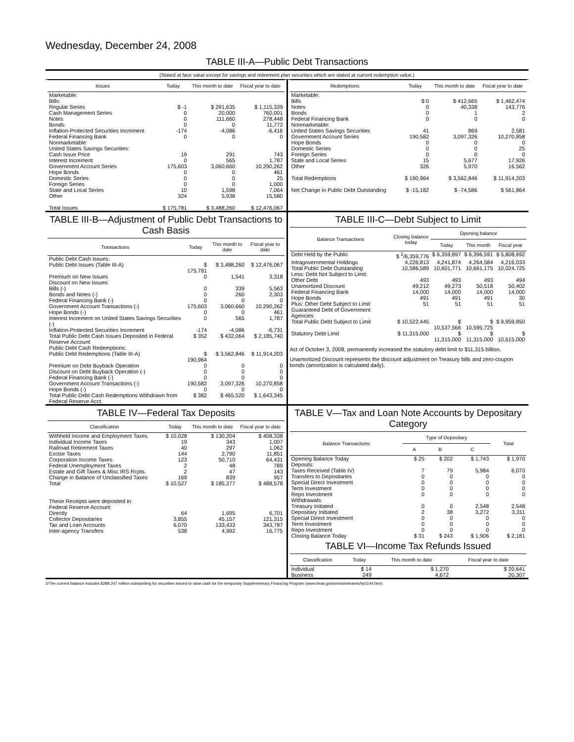Wednesday, December 24, 2008
TABLE III-A—Public Debt Transactions
(Stated at face value except for savings and retirement plan securities which are stated at current redemption value.)
| Issues | Today | This month to date | Fiscal year to date |
| --- | --- | --- | --- |
| Marketable: Bills: | | | |
| Regular Series | $ -1 | $ 291,635 | $ 1,115,339 |
| Cash Management Series | 0 | 20,000 | 760,001 |
| Notes | 0 | 111,660 | 278,448 |
| Bonds | 0 | 0 | 11,772 |
| Inflation-Protected Securities Increment | -174 | -4,086 | -6,416 |
| Federal Financing Bank | 0 | 0 | 0 |
| Nonmarketable: United States Savings Securities: | | | |
| Cash Issue Price | 19 | 291 | 743 |
| Interest Increment | 0 | 565 | 1,787 |
| Government Account Series | 175,603 | 3,060,660 | 10,290,262 |
| Hope Bonds | 0 | 0 | 461 |
| Domestic Series | 0 | 0 | 25 |
| Foreign Series | 0 | 0 | 1,000 |
| State and Local Series | 10 | 1,598 | 7,064 |
| Other | 324 | 5,938 | 15,580 |
| Total Issues | $ 175,781 | $ 3,488,260 | $ 12,476,067 |
| Redemptions | Today | This month to date | Fiscal year to date |
| --- | --- | --- | --- |
| Marketable: | | | |
| Bills | $ 0 | $ 412,665 | $ 1,462,474 |
| Notes | 0 | 40,338 | 143,776 |
| Bonds | 0 | 1 | 2 |
| Federal Financing Bank | 0 | 0 | 0 |
| Nonmarketable: | | | |
| United States Savings Securities | 41 | 869 | 2,581 |
| Government Account Series | 190,582 | 3,097,326 | 10,270,858 |
| Hope Bonds | 0 | 0 | 0 |
| Domestic Series | 0 | 0 | 25 |
| Foreign Series | 0 | 0 | 0 |
| State and Local Series | 15 | 5,677 | 17,926 |
| Other | 326 | 5,970 | 16,562 |
| Total Redemptions | $ 190,964 | $ 3,562,846 | $ 11,914,203 |
| Net Change in Public Debt Outstanding | $ -15,182 | $ -74,586 | $ 561,864 |
TABLE III-B—Adjustment of Public Debt Transactions to Cash Basis
| Transactions | Today | This month to date | Fiscal year to date |
| --- | --- | --- | --- |
| Public Debt Cash Issues: | | | |
| Public Debt Issues (Table III-A) | $ 175,781 | $ 3,488,260 | $ 12,476,067 |
| Premium on New Issues | 0 | 1,541 | 3,318 |
| Discount on New Issues: | | | |
| Bills (-) | 0 | 339 | 5,563 |
| Bonds and Notes (-) | 0 | 260 | 2,303 |
| Federal Financing Bank (-) | 0 | 0 | 0 |
| Government Account Transactions (-) | 175,603 | 3,060,660 | 10,290,262 |
| Hope Bonds (-) | 0 | 0 | 461 |
| Interest Increment on United States Savings Securities (-) | 0 | 565 | 1,787 |
| Inflation-Protected Securities Increment | -174 | -4,086 | -6,731 |
| Total Public Debt Cash Issues Deposited in Federal Reserve Account | $ 352 | $ 432,064 | $ 2,185,740 |
| Public Debt Cash Redemptions: | | | |
| Public Debt Redemptions (Table III-A) | $ 190,964 | $ 3,562,846 | $ 11,914,203 |
| Premium on Debt Buyback Operation | 0 | 0 | 0 |
| Discount on Debt Buyback Operation (-) | 0 | 0 | 0 |
| Federal Financing Bank (-) | 0 | 0 | 0 |
| Government Account Transactions (-) | 190,582 | 3,097,326 | 10,270,858 |
| Hope Bonds (-) | 0 | 0 | 0 |
| Total Public Debt Cash Redemptions Withdrawn from Federal Reserve Acct. | $ 382 | $ 465,520 | $ 1,643,345 |
TABLE III-C—Debt Subject to Limit
| Balance Transactions | Closing balance today | Opening balance | | |
| --- | --- | --- | --- | --- |
| | | Today | This month | Fiscal year |
| Debt Held by the Public | $ <sup>2</sup>/6,359,776 | $ 6,359,897 | $ 6,396,591 | $ 5,808,692 |
| Intragovernmental Holdings | 4,226,813 | 4,241,874 | 4,264,584 | 4,216,033 |
| Total Public Debt Outstanding | 10,586,589 | 10,601,771 | 10,661,175 | 10,024,725 |
| Less: Debt Not Subject to Limit: | | | | |
| Other Debt | 493 | 493 | 493 | 494 |
| Unamortized Discount | 49,212 | 49,273 | 50,518 | 50,402 |
| Federal Financing Bank | 14,000 | 14,000 | 14,000 | 14,000 |
| Hope Bonds | 491 | 491 | 491 | 30 |
| Plus: Other Debt Subject to Limit Guaranteed Debt of Government Agencies | 51 | 51 | 51 | 51 |
| Total Public Debt Subject to Limit | $ 10,522,445 | $ 10,537,566 | $ 10,595,725 | $ 9,959,850 |
| Statutory Debt Limit | $ 11,315,000 | $ 11,315,000 | $ 11,315,000 | $ 10,615,000 |
Act of October 3, 2008, permanently increased the statutory debt limit to $11,315 billion.
Unamortized Discount represents the discount adjustment on Treasury bills and zero-coupon bonds (amortization is calculated daily).
TABLE IV—Federal Tax Deposits
| Classification | Today | This month to date | Fiscal year to date |
| --- | --- | --- | --- |
| Withheld Income and Employment Taxes | $ 10,028 | $ 130,204 | $ 408,338 |
| Individual Income Taxes | 19 | 343 | 1,007 |
| Railroad Retirement Taxes | 40 | 297 | 1,062 |
| Excise Taxes | 144 | 2,790 | 11,851 |
| Corporation Income Taxes | 123 | 50,710 | 64,431 |
| Federal Unemployment Taxes | 2 | 48 | 789 |
| Estate and Gift Taxes & Misc IRS Rcpts. | 2 | 47 | 143 |
| Change in Balance of Unclassified Taxes | 169 | 839 | 957 |
| Total | $ 10,527 | $ 185,277 | $ 488,578 |
| These Receipts were deposited in: Federal Reserve Account: | | | |
| Directly | 64 | 1,695 | 6,701 |
| Collector Depositaries | 3,855 | 45,157 | 121,315 |
| Tax and Loan Accounts | 6,070 | 133,433 | 343,787 |
| Inter-agency Transfers | 538 | 4,992 | 16,775 |
TABLE V—Tax and Loan Note Accounts by Depositary Category
| Balance Transactions | Type of Depositary | | | Total |
| --- | --- | --- | --- | --- |
| | A | B | C | |
| Opening Balance Today | $ 25 | $ 202 | $ 1,743 | $ 1,970 |
| Deposits: | | | | |
| Taxes Received (Table IV) | 7 | 79 | 5,984 | 6,070 |
| Transfers to Depositaries | 0 | 0 | 0 | 0 |
| Special Direct Investment | 0 | 0 | 0 | 0 |
| Term Investment | 0 | 0 | 0 | 0 |
| Repo Investment | 0 | 0 | 0 | 0 |
| Withdrawals: | | | | |
| Treasury Initiated | 0 | 0 | 2,548 | 2,548 |
| Depositary Initiated | 2 | 38 | 3,272 | 3,311 |
| Special Direct Investment | 0 | 0 | 0 | 0 |
| Term Investment | 0 | 0 | 0 | 0 |
| Repo Investment | 0 | 0 | 0 | 0 |
| Closing Balance Today | $ 31 | $ 243 | $ 1,906 | $ 2,181 |
TABLE VI—Income Tax Refunds Issued
| Classification | Today | This month to date | Fiscal year to date |
| --- | --- | --- | --- |
| Individual | $ 14 | $ 1,270 | $ 20,641 |
| Business | 249 | 4,672 | 20,307 |
2/The current balance includes $289,247 million outstanding for securities issued to raise cash for the temporary Supplementary Financing Program (www.treas.gov/press/releases/hp1144.htm).